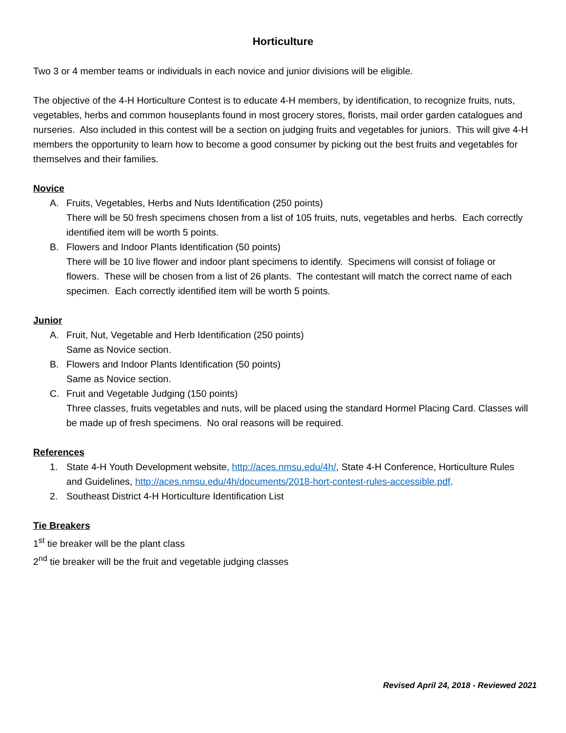Horticulture
Two 3 or 4 member teams or individuals in each novice and junior divisions will be eligible.
The objective of the 4-H Horticulture Contest is to educate 4-H members, by identification, to recognize fruits, nuts, vegetables, herbs and common houseplants found in most grocery stores, florists, mail order garden catalogues and nurseries. Also included in this contest will be a section on judging fruits and vegetables for juniors. This will give 4-H members the opportunity to learn how to become a good consumer by picking out the best fruits and vegetables for themselves and their families.
Novice
A. Fruits, Vegetables, Herbs and Nuts Identification (250 points)
There will be 50 fresh specimens chosen from a list of 105 fruits, nuts, vegetables and herbs. Each correctly identified item will be worth 5 points.
B. Flowers and Indoor Plants Identification (50 points)
There will be 10 live flower and indoor plant specimens to identify. Specimens will consist of foliage or flowers. These will be chosen from a list of 26 plants. The contestant will match the correct name of each specimen. Each correctly identified item will be worth 5 points.
Junior
A. Fruit, Nut, Vegetable and Herb Identification (250 points)
Same as Novice section.
B. Flowers and Indoor Plants Identification (50 points)
Same as Novice section.
C. Fruit and Vegetable Judging (150 points)
Three classes, fruits vegetables and nuts, will be placed using the standard Hormel Placing Card. Classes will be made up of fresh specimens. No oral reasons will be required.
References
1. State 4-H Youth Development website, http://aces.nmsu.edu/4h/, State 4-H Conference, Horticulture Rules and Guidelines, http://aces.nmsu.edu/4h/documents/2018-hort-contest-rules-accessible.pdf.
2. Southeast District 4-H Horticulture Identification List
Tie Breakers
1<sup>st</sup> tie breaker will be the plant class
2<sup>nd</sup> tie breaker will be the fruit and vegetable judging classes
Revised April 24, 2018 - Reviewed 2021